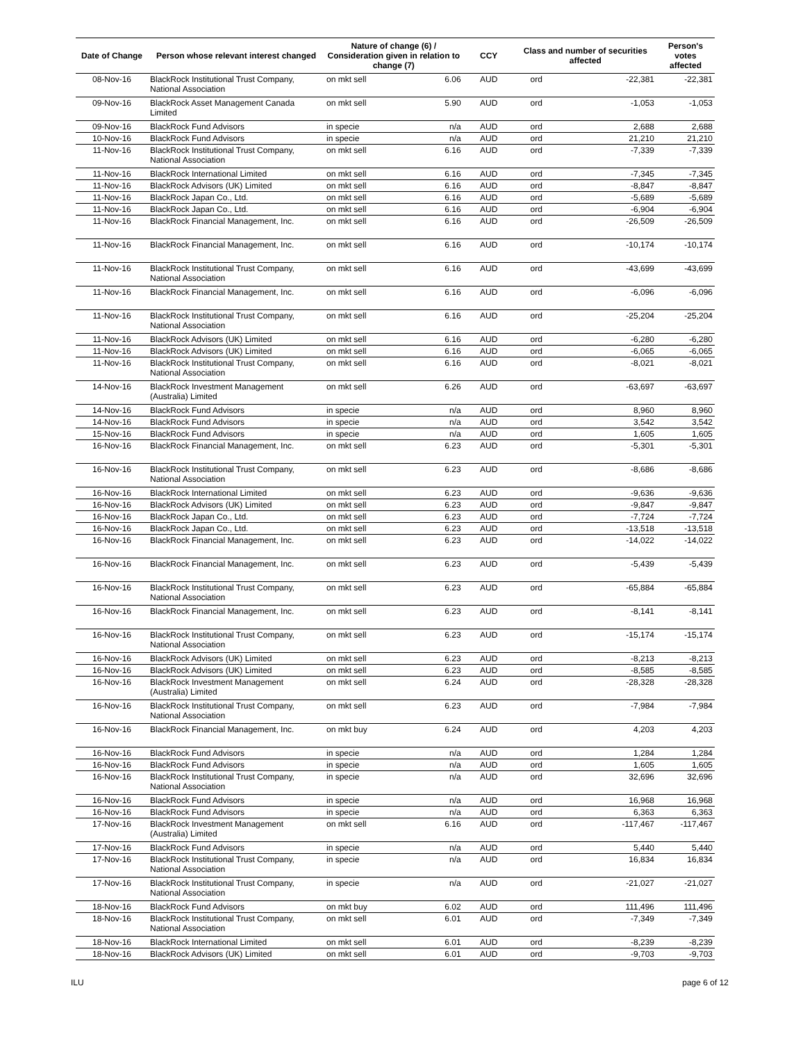| Date of Change | Person whose relevant interest changed | Nature of change (6) / Consideration given in relation to change (7) | | CCY | Class and number of securities affected | | Person's votes affected |
| --- | --- | --- | --- | --- | --- | --- | --- |
| 08-Nov-16 | BlackRock Institutional Trust Company, National Association | on mkt sell | 6.06 | AUD | ord | -22,381 | -22,381 |
| 09-Nov-16 | BlackRock Asset Management Canada Limited | on mkt sell | 5.90 | AUD | ord | -1,053 | -1,053 |
| 09-Nov-16 | BlackRock Fund Advisors | in specie | n/a | AUD | ord | 2,688 | 2,688 |
| 10-Nov-16 | BlackRock Fund Advisors | in specie | n/a | AUD | ord | 21,210 | 21,210 |
| 11-Nov-16 | BlackRock Institutional Trust Company, National Association | on mkt sell | 6.16 | AUD | ord | -7,339 | -7,339 |
| 11-Nov-16 | BlackRock International Limited | on mkt sell | 6.16 | AUD | ord | -7,345 | -7,345 |
| 11-Nov-16 | BlackRock Advisors (UK) Limited | on mkt sell | 6.16 | AUD | ord | -8,847 | -8,847 |
| 11-Nov-16 | BlackRock Japan Co., Ltd. | on mkt sell | 6.16 | AUD | ord | -5,689 | -5,689 |
| 11-Nov-16 | BlackRock Japan Co., Ltd. | on mkt sell | 6.16 | AUD | ord | -6,904 | -6,904 |
| 11-Nov-16 | BlackRock Financial Management, Inc. | on mkt sell | 6.16 | AUD | ord | -26,509 | -26,509 |
| 11-Nov-16 | BlackRock Financial Management, Inc. | on mkt sell | 6.16 | AUD | ord | -10,174 | -10,174 |
| 11-Nov-16 | BlackRock Institutional Trust Company, National Association | on mkt sell | 6.16 | AUD | ord | -43,699 | -43,699 |
| 11-Nov-16 | BlackRock Financial Management, Inc. | on mkt sell | 6.16 | AUD | ord | -6,096 | -6,096 |
| 11-Nov-16 | BlackRock Institutional Trust Company, National Association | on mkt sell | 6.16 | AUD | ord | -25,204 | -25,204 |
| 11-Nov-16 | BlackRock Advisors (UK) Limited | on mkt sell | 6.16 | AUD | ord | -6,280 | -6,280 |
| 11-Nov-16 | BlackRock Advisors (UK) Limited | on mkt sell | 6.16 | AUD | ord | -6,065 | -6,065 |
| 11-Nov-16 | BlackRock Institutional Trust Company, National Association | on mkt sell | 6.16 | AUD | ord | -8,021 | -8,021 |
| 14-Nov-16 | BlackRock Investment Management (Australia) Limited | on mkt sell | 6.26 | AUD | ord | -63,697 | -63,697 |
| 14-Nov-16 | BlackRock Fund Advisors | in specie | n/a | AUD | ord | 8,960 | 8,960 |
| 14-Nov-16 | BlackRock Fund Advisors | in specie | n/a | AUD | ord | 3,542 | 3,542 |
| 15-Nov-16 | BlackRock Fund Advisors | in specie | n/a | AUD | ord | 1,605 | 1,605 |
| 16-Nov-16 | BlackRock Financial Management, Inc. | on mkt sell | 6.23 | AUD | ord | -5,301 | -5,301 |
| 16-Nov-16 | BlackRock Institutional Trust Company, National Association | on mkt sell | 6.23 | AUD | ord | -8,686 | -8,686 |
| 16-Nov-16 | BlackRock International Limited | on mkt sell | 6.23 | AUD | ord | -9,636 | -9,636 |
| 16-Nov-16 | BlackRock Advisors (UK) Limited | on mkt sell | 6.23 | AUD | ord | -9,847 | -9,847 |
| 16-Nov-16 | BlackRock Japan Co., Ltd. | on mkt sell | 6.23 | AUD | ord | -7,724 | -7,724 |
| 16-Nov-16 | BlackRock Japan Co., Ltd. | on mkt sell | 6.23 | AUD | ord | -13,518 | -13,518 |
| 16-Nov-16 | BlackRock Financial Management, Inc. | on mkt sell | 6.23 | AUD | ord | -14,022 | -14,022 |
| 16-Nov-16 | BlackRock Financial Management, Inc. | on mkt sell | 6.23 | AUD | ord | -5,439 | -5,439 |
| 16-Nov-16 | BlackRock Institutional Trust Company, National Association | on mkt sell | 6.23 | AUD | ord | -65,884 | -65,884 |
| 16-Nov-16 | BlackRock Financial Management, Inc. | on mkt sell | 6.23 | AUD | ord | -8,141 | -8,141 |
| 16-Nov-16 | BlackRock Institutional Trust Company, National Association | on mkt sell | 6.23 | AUD | ord | -15,174 | -15,174 |
| 16-Nov-16 | BlackRock Advisors (UK) Limited | on mkt sell | 6.23 | AUD | ord | -8,213 | -8,213 |
| 16-Nov-16 | BlackRock Advisors (UK) Limited | on mkt sell | 6.23 | AUD | ord | -8,585 | -8,585 |
| 16-Nov-16 | BlackRock Investment Management (Australia) Limited | on mkt sell | 6.24 | AUD | ord | -28,328 | -28,328 |
| 16-Nov-16 | BlackRock Institutional Trust Company, National Association | on mkt sell | 6.23 | AUD | ord | -7,984 | -7,984 |
| 16-Nov-16 | BlackRock Financial Management, Inc. | on mkt buy | 6.24 | AUD | ord | 4,203 | 4,203 |
| 16-Nov-16 | BlackRock Fund Advisors | in specie | n/a | AUD | ord | 1,284 | 1,284 |
| 16-Nov-16 | BlackRock Fund Advisors | in specie | n/a | AUD | ord | 1,605 | 1,605 |
| 16-Nov-16 | BlackRock Institutional Trust Company, National Association | in specie | n/a | AUD | ord | 32,696 | 32,696 |
| 16-Nov-16 | BlackRock Fund Advisors | in specie | n/a | AUD | ord | 16,968 | 16,968 |
| 16-Nov-16 | BlackRock Fund Advisors | in specie | n/a | AUD | ord | 6,363 | 6,363 |
| 17-Nov-16 | BlackRock Investment Management (Australia) Limited | on mkt sell | 6.16 | AUD | ord | -117,467 | -117,467 |
| 17-Nov-16 | BlackRock Fund Advisors | in specie | n/a | AUD | ord | 5,440 | 5,440 |
| 17-Nov-16 | BlackRock Institutional Trust Company, National Association | in specie | n/a | AUD | ord | 16,834 | 16,834 |
| 17-Nov-16 | BlackRock Institutional Trust Company, National Association | in specie | n/a | AUD | ord | -21,027 | -21,027 |
| 18-Nov-16 | BlackRock Fund Advisors | on mkt buy | 6.02 | AUD | ord | 111,496 | 111,496 |
| 18-Nov-16 | BlackRock Institutional Trust Company, National Association | on mkt sell | 6.01 | AUD | ord | -7,349 | -7,349 |
| 18-Nov-16 | BlackRock International Limited | on mkt sell | 6.01 | AUD | ord | -8,239 | -8,239 |
| 18-Nov-16 | BlackRock Advisors (UK) Limited | on mkt sell | 6.01 | AUD | ord | -9,703 | -9,703 |
ILU page 6 of 12